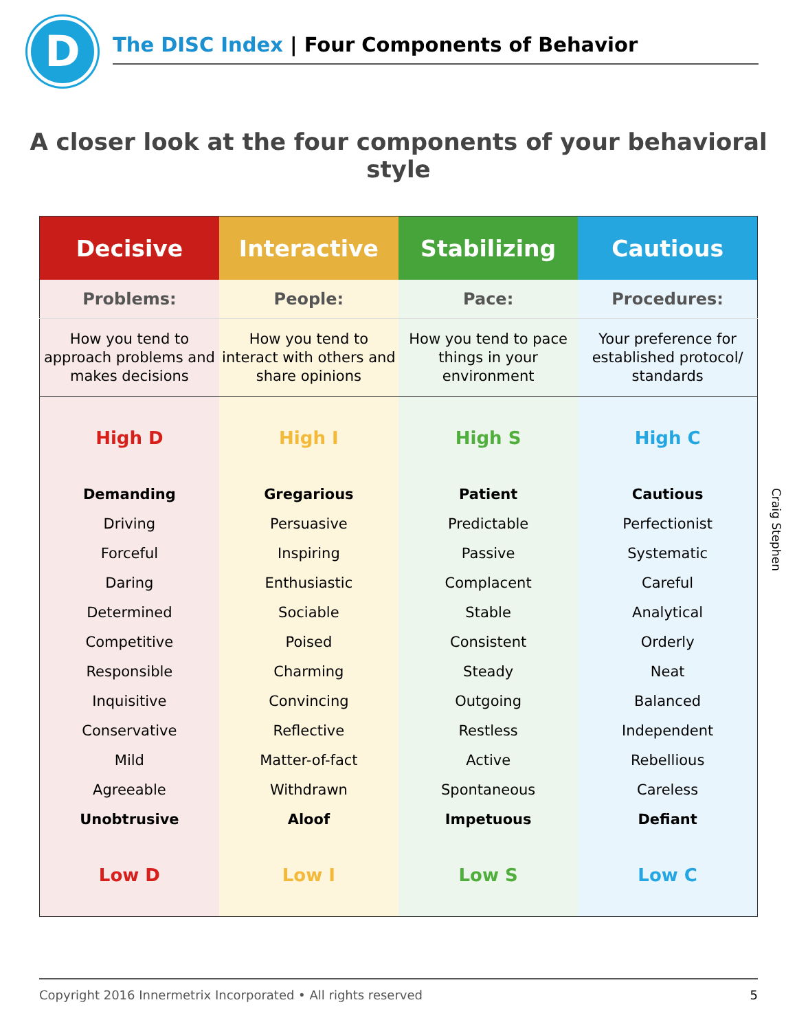D
The DISC Index | Four Components of Behavior
A closer look at the four components of your behavioral style
| Decisive | Interactive | Stabilizing | Cautious |
| --- | --- | --- | --- |
| Problems: | People: | Pace: | Procedures: |
| How you tend to approach problems and makes decisions | How you tend to interact with others and share opinions | How you tend to pace things in your environment | Your preference for established protocol/ standards |
| High D | High I | High S | High C |
| Demanding | Gregarious | Patient | Cautious |
| Driving | Persuasive | Predictable | Perfectionist |
| Forceful | Inspiring | Passive | Systematic |
| Daring | Enthusiastic | Complacent | Careful |
| Determined | Sociable | Stable | Analytical |
| Competitive | Poised | Consistent | Orderly |
| Responsible | Charming | Steady | Neat |
| Inquisitive | Convincing | Outgoing | Balanced |
| Conservative | Reflective | Restless | Independent |
| Mild | Matter-of-fact | Active | Rebellious |
| Agreeable | Withdrawn | Spontaneous | Careless |
| Unobtrusive | Aloof | Impetuous | Defiant |
| Low D | Low I | Low S | Low C |
Craig Stephen
Copyright 2016 Innermetrix Incorporated • All rights reserved 5